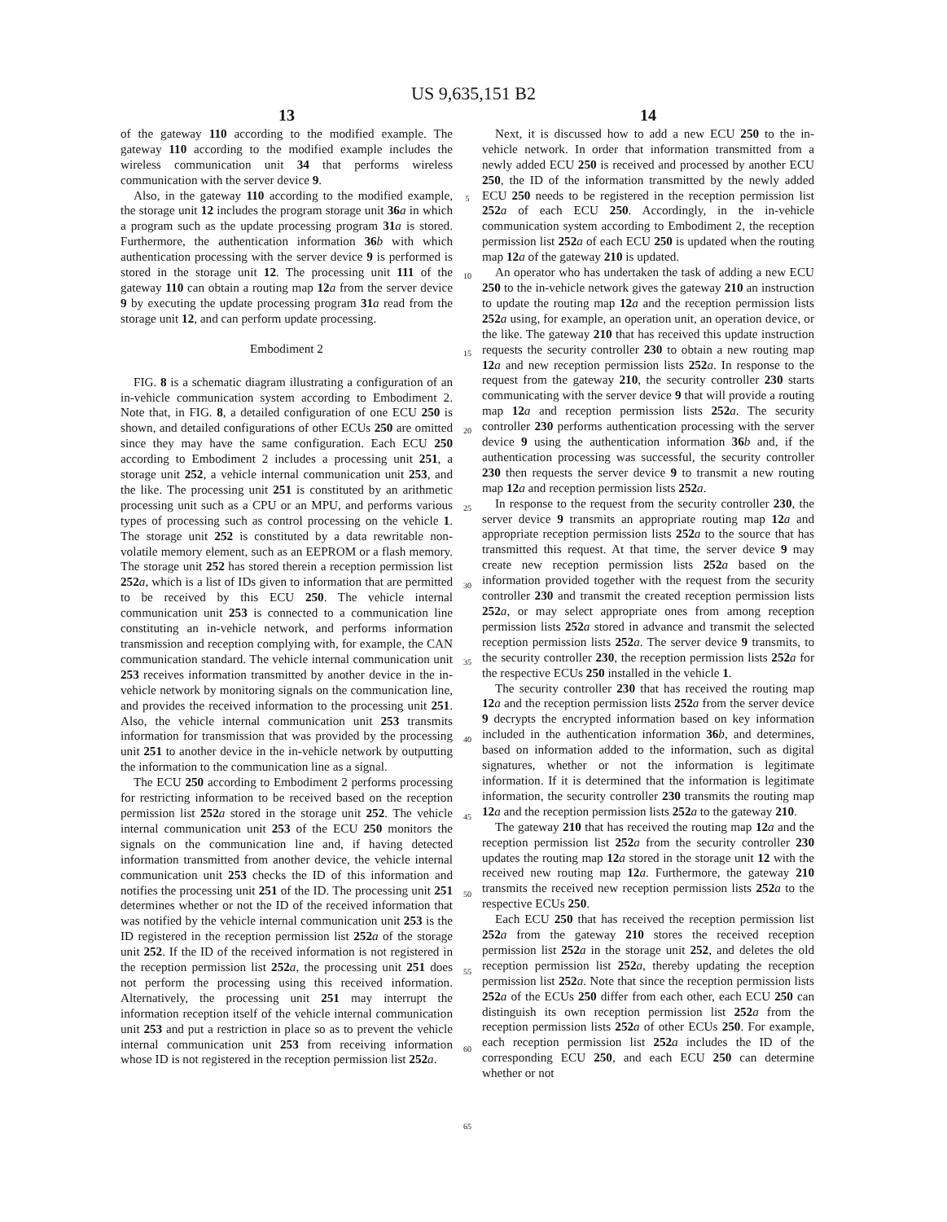US 9,635,151 B2
13
of the gateway 110 according to the modified example. The gateway 110 according to the modified example includes the wireless communication unit 34 that performs wireless communication with the server device 9.
Also, in the gateway 110 according to the modified example, the storage unit 12 includes the program storage unit 36 a in which a program such as the update processing program 31 a is stored. Furthermore, the authentication information 36 b with which authentication processing with the server device 9 is performed is stored in the storage unit 12. The processing unit 111 of the gateway 110 can obtain a routing map 12 a from the server device 9 by executing the update processing program 31 a read from the storage unit 12, and can perform update processing.
Embodiment 2
FIG. 8 is a schematic diagram illustrating a configuration of an in-vehicle communication system according to Embodiment 2. Note that, in FIG. 8, a detailed configuration of one ECU 250 is shown, and detailed configurations of other ECUs 250 are omitted since they may have the same configuration. Each ECU 250 according to Embodiment 2 includes a processing unit 251, a storage unit 252, a vehicle internal communication unit 253, and the like. The processing unit 251 is constituted by an arithmetic processing unit such as a CPU or an MPU, and performs various types of processing such as control processing on the vehicle 1. The storage unit 252 is constituted by a data rewritable non-volatile memory element, such as an EEPROM or a flash memory. The storage unit 252 has stored therein a reception permission list 252 a, which is a list of IDs given to information that are permitted to be received by this ECU 250. The vehicle internal communication unit 253 is connected to a communication line constituting an in-vehicle network, and performs information transmission and reception complying with, for example, the CAN communication standard. The vehicle internal communication unit 253 receives information transmitted by another device in the in-vehicle network by monitoring signals on the communication line, and provides the received information to the processing unit 251. Also, the vehicle internal communication unit 253 transmits information for transmission that was provided by the processing unit 251 to another device in the in-vehicle network by outputting the information to the communication line as a signal.
The ECU 250 according to Embodiment 2 performs processing for restricting information to be received based on the reception permission list 252 a stored in the storage unit 252. The vehicle internal communication unit 253 of the ECU 250 monitors the signals on the communication line and, if having detected information transmitted from another device, the vehicle internal communication unit 253 checks the ID of this information and notifies the processing unit 251 of the ID. The processing unit 251 determines whether or not the ID of the received information that was notified by the vehicle internal communication unit 253 is the ID registered in the reception permission list 252 a of the storage unit 252. If the ID of the received information is not registered in the reception permission list 252 a, the processing unit 251 does not perform the processing using this received information. Alternatively, the processing unit 251 may interrupt the information reception itself of the vehicle internal communication unit 253 and put a restriction in place so as to prevent the vehicle internal communication unit 253 from receiving information whose ID is not registered in the reception permission list 252 a.
5
10
15
20
25
30
35
40
45
50
55
60
65
14
Next, it is discussed how to add a new ECU 250 to the in-vehicle network. In order that information transmitted from a newly added ECU 250 is received and processed by another ECU 250, the ID of the information transmitted by the newly added ECU 250 needs to be registered in the reception permission list 252 a of each ECU 250. Accordingly, in the in-vehicle communication system according to Embodiment 2, the reception permission list 252 a of each ECU 250 is updated when the routing map 12 a of the gateway 210 is updated.
An operator who has undertaken the task of adding a new ECU 250 to the in-vehicle network gives the gateway 210 an instruction to update the routing map 12 a and the reception permission lists 252 a using, for example, an operation unit, an operation device, or the like. The gateway 210 that has received this update instruction requests the security controller 230 to obtain a new routing map 12 a and new reception permission lists 252 a. In response to the request from the gateway 210, the security controller 230 starts communicating with the server device 9 that will provide a routing map 12 a and reception permission lists 252 a. The security controller 230 performs authentication processing with the server device 9 using the authentication information 36 b and, if the authentication processing was successful, the security controller 230 then requests the server device 9 to transmit a new routing map 12 a and reception permission lists 252 a.
In response to the request from the security controller 230, the server device 9 transmits an appropriate routing map 12 a and appropriate reception permission lists 252 a to the source that has transmitted this request. At that time, the server device 9 may create new reception permission lists 252 a based on the information provided together with the request from the security controller 230 and transmit the created reception permission lists 252 a, or may select appropriate ones from among reception permission lists 252 a stored in advance and transmit the selected reception permission lists 252 a. The server device 9 transmits, to the security controller 230, the reception permission lists 252 a for the respective ECUs 250 installed in the vehicle 1.
The security controller 230 that has received the routing map 12 a and the reception permission lists 252 a from the server device 9 decrypts the encrypted information based on key information included in the authentication information 36 b, and determines, based on information added to the information, such as digital signatures, whether or not the information is legitimate information. If it is determined that the information is legitimate information, the security controller 230 transmits the routing map 12 a and the reception permission lists 252 a to the gateway 210.
The gateway 210 that has received the routing map 12 a and the reception permission list 252 a from the security controller 230 updates the routing map 12 a stored in the storage unit 12 with the received new routing map 12 a. Furthermore, the gateway 210 transmits the received new reception permission lists 252 a to the respective ECUs 250.
Each ECU 250 that has received the reception permission list 252 a from the gateway 210 stores the received reception permission list 252 a in the storage unit 252, and deletes the old reception permission list 252 a, thereby updating the reception permission list 252 a. Note that since the reception permission lists 252 a of the ECUs 250 differ from each other, each ECU 250 can distinguish its own reception permission list 252 a from the reception permission lists 252 a of other ECUs 250. For example, each reception permission list 252 a includes the ID of the corresponding ECU 250, and each ECU 250 can determine whether or not